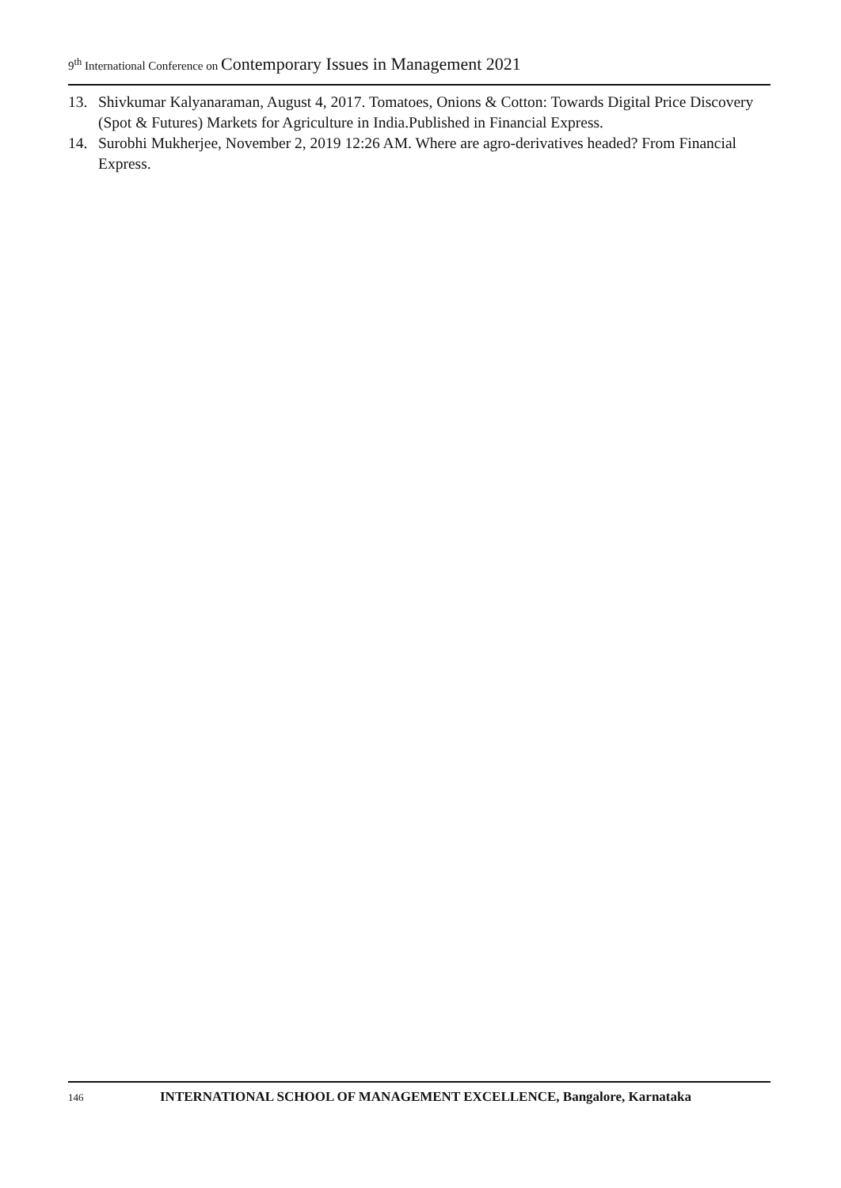9<sup>th</sup> International Conference on Contemporary Issues in Management 2021
13. Shivkumar Kalyanaraman, August 4, 2017. Tomatoes, Onions & Cotton: Towards Digital Price Discovery (Spot & Futures) Markets for Agriculture in India.Published in Financial Express.
14. Surobhi Mukherjee, November 2, 2019 12:26 AM. Where are agro-derivatives headed? From Financial Express.
146 INTERNATIONAL SCHOOL OF MANAGEMENT EXCELLENCE, Bangalore, Karnataka